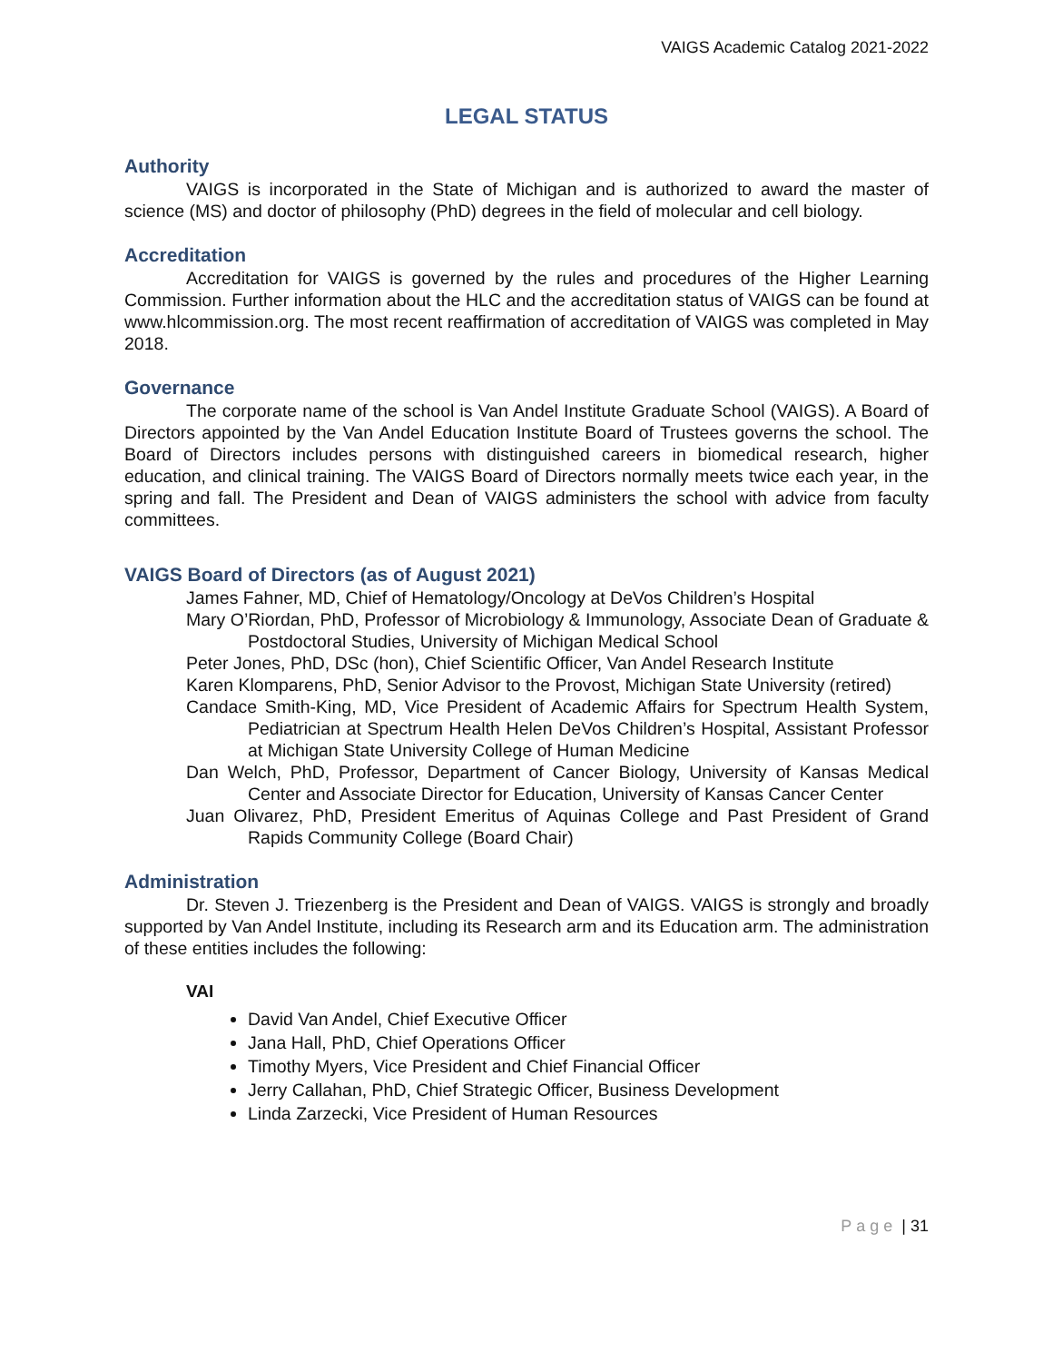VAIGS Academic Catalog 2021-2022
LEGAL STATUS
Authority
VAIGS is incorporated in the State of Michigan and is authorized to award the master of science (MS) and doctor of philosophy (PhD) degrees in the field of molecular and cell biology.
Accreditation
Accreditation for VAIGS is governed by the rules and procedures of the Higher Learning Commission. Further information about the HLC and the accreditation status of VAIGS can be found at www.hlcommission.org. The most recent reaffirmation of accreditation of VAIGS was completed in May 2018.
Governance
The corporate name of the school is Van Andel Institute Graduate School (VAIGS). A Board of Directors appointed by the Van Andel Education Institute Board of Trustees governs the school. The Board of Directors includes persons with distinguished careers in biomedical research, higher education, and clinical training. The VAIGS Board of Directors normally meets twice each year, in the spring and fall. The President and Dean of VAIGS administers the school with advice from faculty committees.
VAIGS Board of Directors (as of August 2021)
James Fahner, MD, Chief of Hematology/Oncology at DeVos Children’s Hospital
Mary O’Riordan, PhD, Professor of Microbiology & Immunology, Associate Dean of Graduate & Postdoctoral Studies, University of Michigan Medical School
Peter Jones, PhD, DSc (hon), Chief Scientific Officer, Van Andel Research Institute
Karen Klomparens, PhD, Senior Advisor to the Provost, Michigan State University (retired)
Candace Smith-King, MD, Vice President of Academic Affairs for Spectrum Health System, Pediatrician at Spectrum Health Helen DeVos Children’s Hospital, Assistant Professor at Michigan State University College of Human Medicine
Dan Welch, PhD, Professor, Department of Cancer Biology, University of Kansas Medical Center and Associate Director for Education, University of Kansas Cancer Center
Juan Olivarez, PhD, President Emeritus of Aquinas College and Past President of Grand Rapids Community College (Board Chair)
Administration
Dr. Steven J. Triezenberg is the President and Dean of VAIGS. VAIGS is strongly and broadly supported by Van Andel Institute, including its Research arm and its Education arm. The administration of these entities includes the following:
VAI
David Van Andel, Chief Executive Officer
Jana Hall, PhD, Chief Operations Officer
Timothy Myers, Vice President and Chief Financial Officer
Jerry Callahan, PhD, Chief Strategic Officer, Business Development
Linda Zarzecki, Vice President of Human Resources
Page | 31